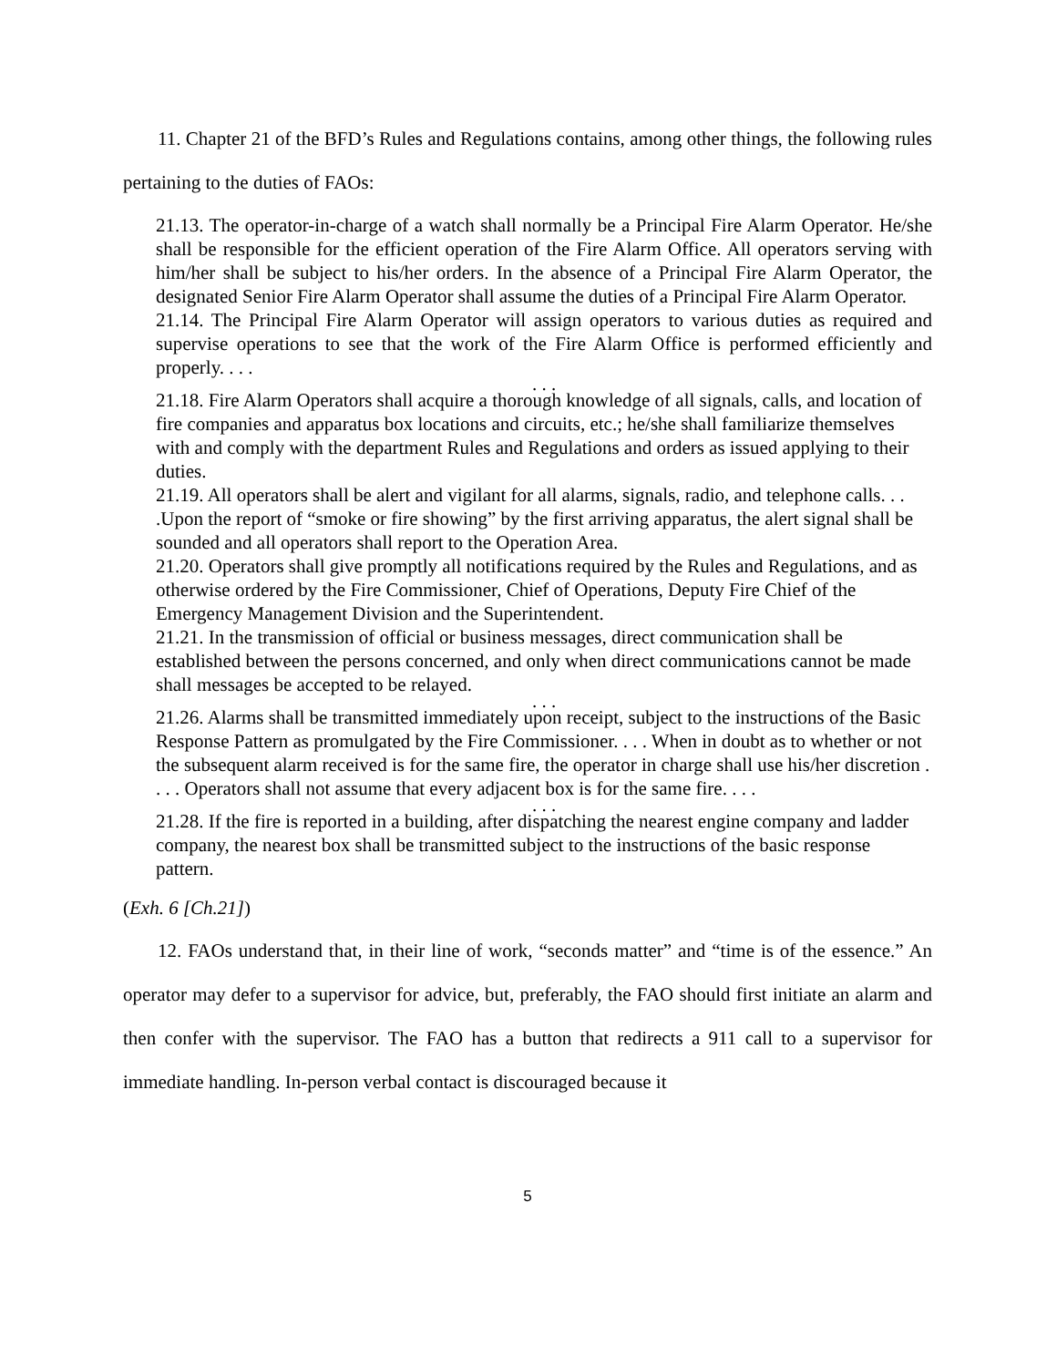11. Chapter 21 of the BFD’s Rules and Regulations contains, among other things, the following rules pertaining to the duties of FAOs:
21.13. The operator-in-charge of a watch shall normally be a Principal Fire Alarm Operator. He/she shall be responsible for the efficient operation of the Fire Alarm Office. All operators serving with him/her shall be subject to his/her orders. In the absence of a Principal Fire Alarm Operator, the designated Senior Fire Alarm Operator shall assume the duties of a Principal Fire Alarm Operator.
21.14. The Principal Fire Alarm Operator will assign operators to various duties as required and supervise operations to see that the work of the Fire Alarm Office is performed efficiently and properly. . . .
. . .
21.18. Fire Alarm Operators shall acquire a thorough knowledge of all signals, calls, and location of fire companies and apparatus box locations and circuits, etc.; he/she shall familiarize themselves with and comply with the department Rules and Regulations and orders as issued applying to their duties.
21.19. All operators shall be alert and vigilant for all alarms, signals, radio, and telephone calls. . . .Upon the report of “smoke or fire showing” by the first arriving apparatus, the alert signal shall be sounded and all operators shall report to the Operation Area.
21.20. Operators shall give promptly all notifications required by the Rules and Regulations, and as otherwise ordered by the Fire Commissioner, Chief of Operations, Deputy Fire Chief of the Emergency Management Division and the Superintendent.
21.21. In the transmission of official or business messages, direct communication shall be established between the persons concerned, and only when direct communications cannot be made shall messages be accepted to be relayed.
. . .
21.26. Alarms shall be transmitted immediately upon receipt, subject to the instructions of the Basic Response Pattern as promulgated by the Fire Commissioner. . . . When in doubt as to whether or not the subsequent alarm received is for the same fire, the operator in charge shall use his/her discretion . . . . Operators shall not assume that every adjacent box is for the same fire. . . .
. . .
21.28. If the fire is reported in a building, after dispatching the nearest engine company and ladder company, the nearest box shall be transmitted subject to the instructions of the basic response pattern.
(Exh. 6 [Ch.21])
12. FAOs understand that, in their line of work, “seconds matter” and “time is of the essence.” An operator may defer to a supervisor for advice, but, preferably, the FAO should first initiate an alarm and then confer with the supervisor. The FAO has a button that redirects a 911 call to a supervisor for immediate handling. In-person verbal contact is discouraged because it
5